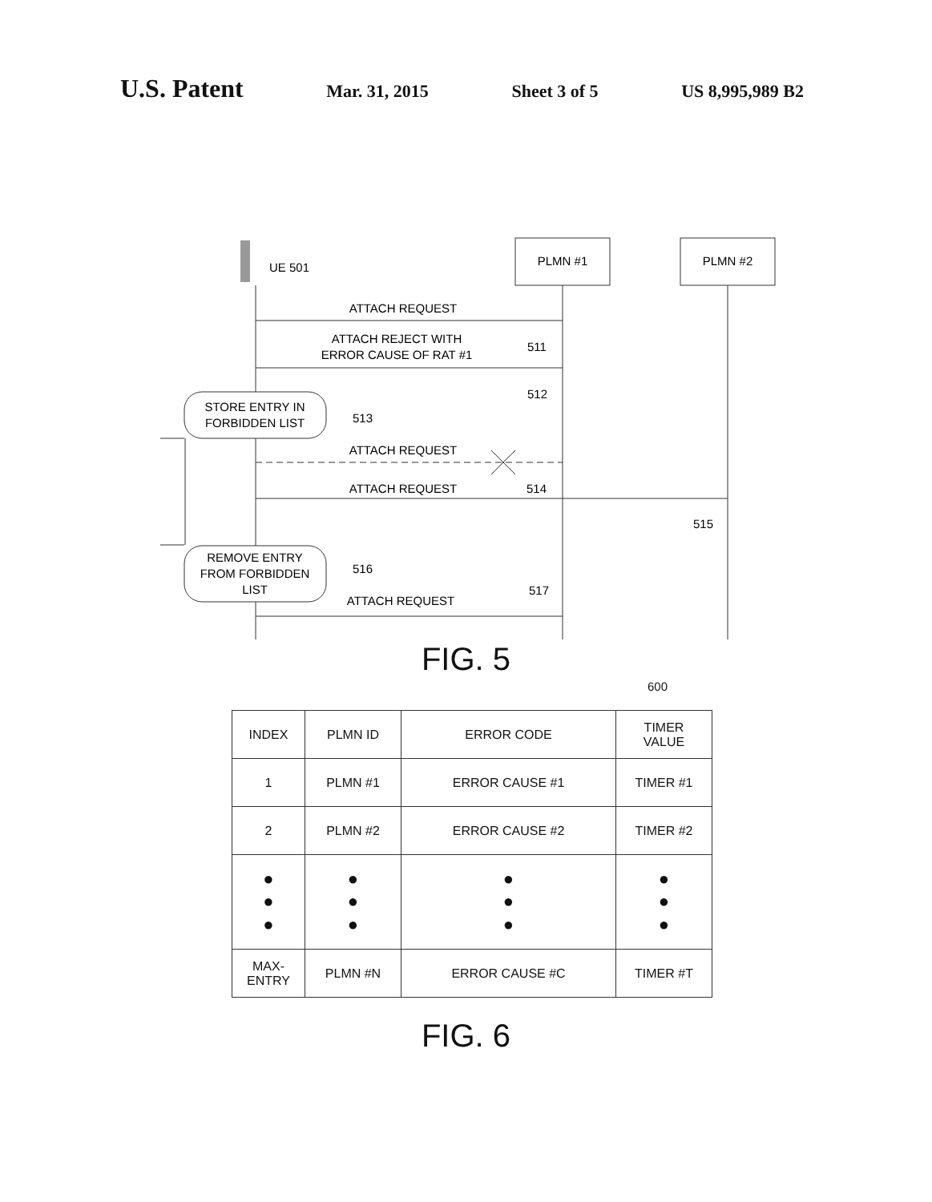U.S. Patent Mar. 31, 2015 Sheet 3 of 5 US 8,995,989 B2
UE 501
PLMN #1
PLMN #2
ATTACH REQUEST
ATTACH REJECT WITH
ERROR CAUSE OF RAT #1
511
512
STORE ENTRY IN
FORBIDDEN LIST
513
ATTACH REQUEST
514
ATTACH REQUEST
515
REMOVE ENTRY
FROM FORBIDDEN
LIST
516
ATTACH REQUEST
517
FIG. 5
600
| INDEX | PLMN ID | ERROR CODE | TIMER VALUE |
| --- | --- | --- | --- |
| 1 | PLMN #1 | ERROR CAUSE #1 | TIMER #1 |
| 2 | PLMN #2 | ERROR CAUSE #2 | TIMER #2 |
| ● ● ● | ● ● ● | ● ● ● | ● ● ● |
| MAX- ENTRY | PLMN #N | ERROR CAUSE #C | TIMER #T |
FIG. 6